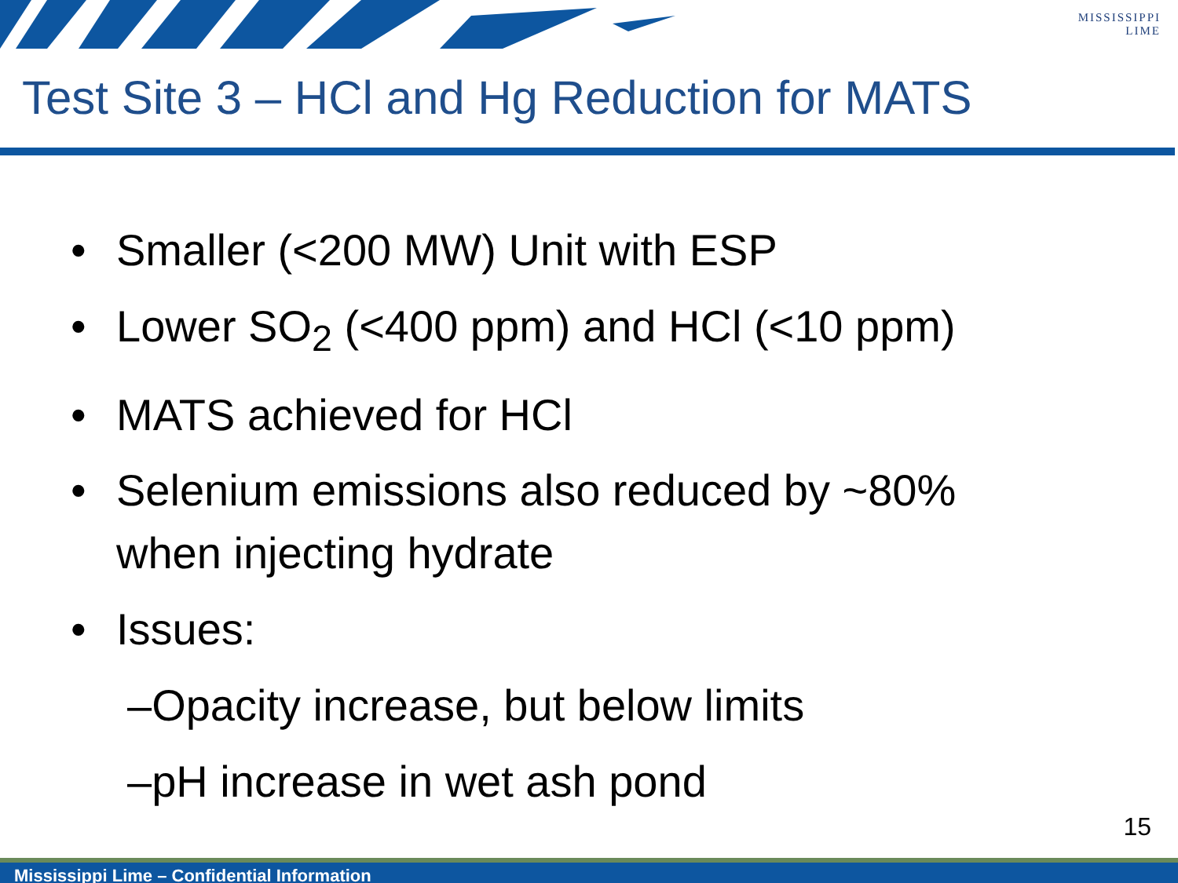MISSISSIPPI
LIME
Test Site 3 – HCl and Hg Reduction for MATS
• Smaller (<200 MW) Unit with ESP
• Lower SO<sub>2</sub> (<400 ppm) and HCl (<10 ppm)
• MATS achieved for HCl
• Selenium emissions also reduced by ~80%
when injecting hydrate
• Issues:
–Opacity increase, but below limits
–pH increase in wet ash pond
15
Mississippi Lime – Confidential Information